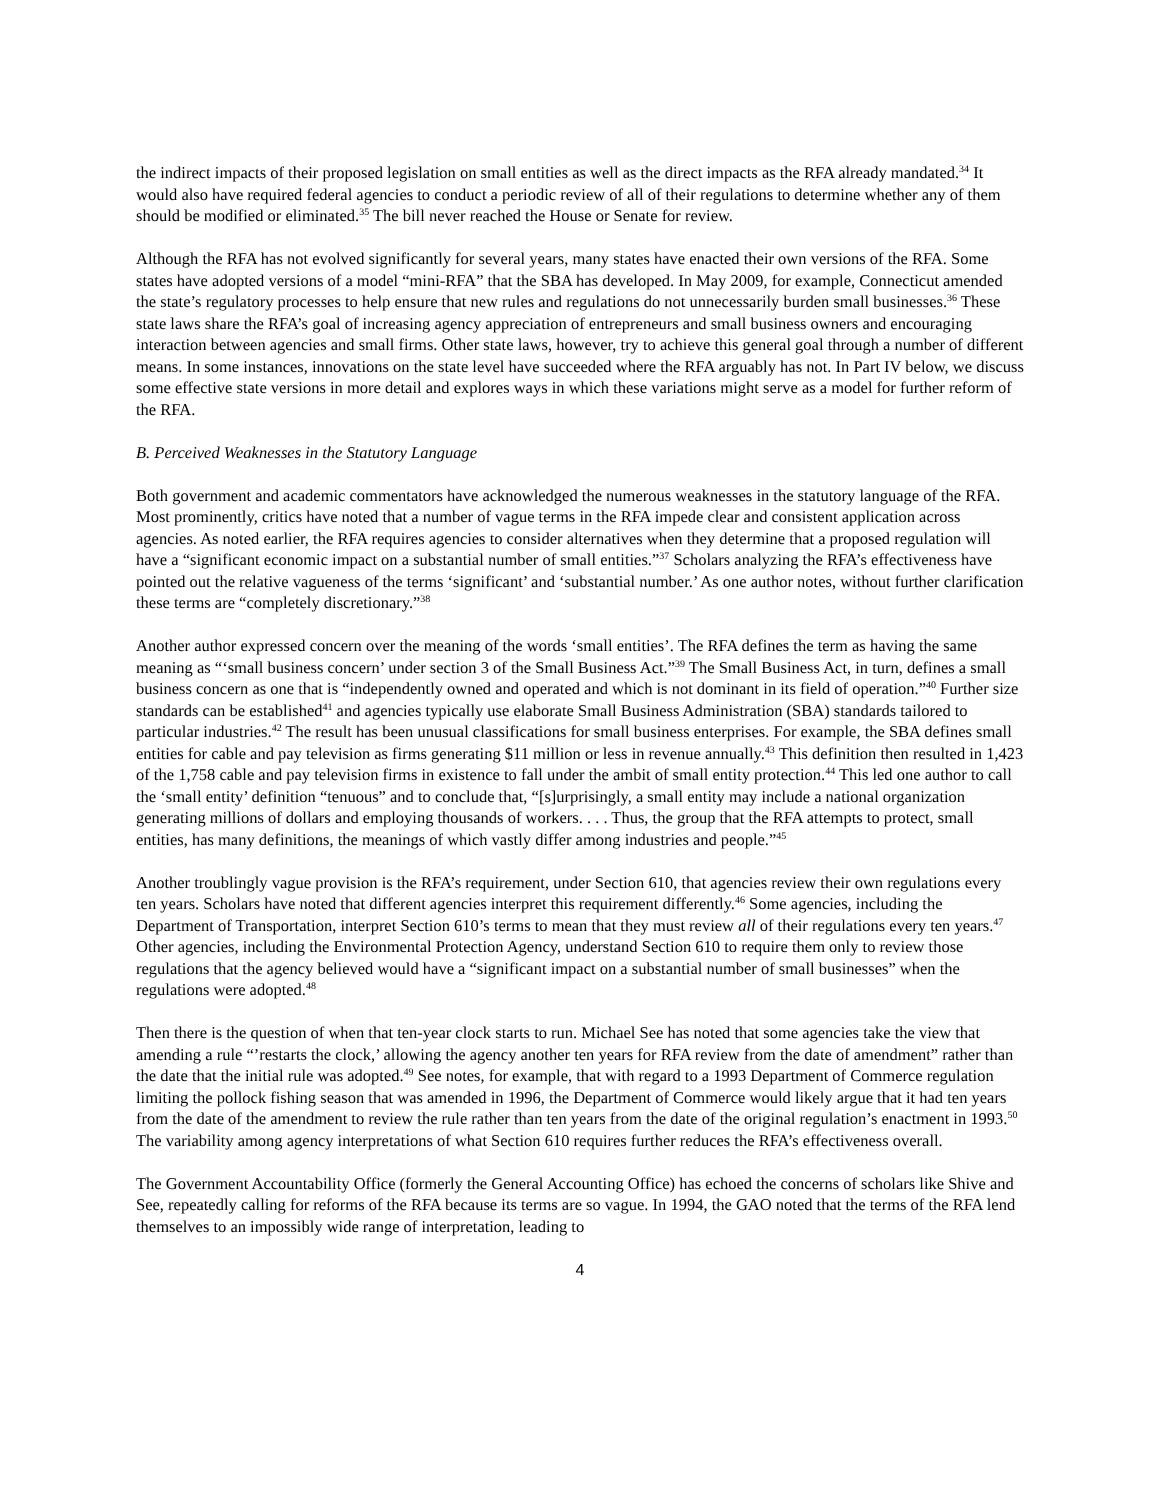the indirect impacts of their proposed legislation on small entities as well as the direct impacts as the RFA already mandated.<sup>34</sup> It would also have required federal agencies to conduct a periodic review of all of their regulations to determine whether any of them should be modified or eliminated.<sup>35</sup> The bill never reached the House or Senate for review.
Although the RFA has not evolved significantly for several years, many states have enacted their own versions of the RFA. Some states have adopted versions of a model “mini-RFA” that the SBA has developed. In May 2009, for example, Connecticut amended the state’s regulatory processes to help ensure that new rules and regulations do not unnecessarily burden small businesses.<sup>36</sup> These state laws share the RFA’s goal of increasing agency appreciation of entrepreneurs and small business owners and encouraging interaction between agencies and small firms. Other state laws, however, try to achieve this general goal through a number of different means. In some instances, innovations on the state level have succeeded where the RFA arguably has not. In Part IV below, we discuss some effective state versions in more detail and explores ways in which these variations might serve as a model for further reform of the RFA.
B. Perceived Weaknesses in the Statutory Language
Both government and academic commentators have acknowledged the numerous weaknesses in the statutory language of the RFA. Most prominently, critics have noted that a number of vague terms in the RFA impede clear and consistent application across agencies. As noted earlier, the RFA requires agencies to consider alternatives when they determine that a proposed regulation will have a “significant economic impact on a substantial number of small entities.”<sup>37</sup> Scholars analyzing the RFA’s effectiveness have pointed out the relative vagueness of the terms ‘significant’ and ‘substantial number.’ As one author notes, without further clarification these terms are “completely discretionary.”<sup>38</sup>
Another author expressed concern over the meaning of the words ‘small entities’. The RFA defines the term as having the same meaning as “‘small business concern’ under section 3 of the Small Business Act.”<sup>39</sup> The Small Business Act, in turn, defines a small business concern as one that is “independently owned and operated and which is not dominant in its field of operation.”<sup>40</sup> Further size standards can be established<sup>41</sup> and agencies typically use elaborate Small Business Administration (SBA) standards tailored to particular industries.<sup>42</sup> The result has been unusual classifications for small business enterprises. For example, the SBA defines small entities for cable and pay television as firms generating $11 million or less in revenue annually.<sup>43</sup> This definition then resulted in 1,423 of the 1,758 cable and pay television firms in existence to fall under the ambit of small entity protection.<sup>44</sup> This led one author to call the ‘small entity’ definition “tenuous” and to conclude that, “[s]urprisingly, a small entity may include a national organization generating millions of dollars and employing thousands of workers. . . . Thus, the group that the RFA attempts to protect, small entities, has many definitions, the meanings of which vastly differ among industries and people.”<sup>45</sup>
Another troublingly vague provision is the RFA’s requirement, under Section 610, that agencies review their own regulations every ten years. Scholars have noted that different agencies interpret this requirement differently.<sup>46</sup> Some agencies, including the Department of Transportation, interpret Section 610’s terms to mean that they must review all of their regulations every ten years.<sup>47</sup> Other agencies, including the Environmental Protection Agency, understand Section 610 to require them only to review those regulations that the agency believed would have a “significant impact on a substantial number of small businesses” when the regulations were adopted.<sup>48</sup>
Then there is the question of when that ten-year clock starts to run. Michael See has noted that some agencies take the view that amending a rule “’restarts the clock,’ allowing the agency another ten years for RFA review from the date of amendment” rather than the date that the initial rule was adopted.<sup>49</sup> See notes, for example, that with regard to a 1993 Department of Commerce regulation limiting the pollock fishing season that was amended in 1996, the Department of Commerce would likely argue that it had ten years from the date of the amendment to review the rule rather than ten years from the date of the original regulation’s enactment in 1993.<sup>50</sup> The variability among agency interpretations of what Section 610 requires further reduces the RFA’s effectiveness overall.
The Government Accountability Office (formerly the General Accounting Office) has echoed the concerns of scholars like Shive and See, repeatedly calling for reforms of the RFA because its terms are so vague. In 1994, the GAO noted that the terms of the RFA lend themselves to an impossibly wide range of interpretation, leading to
4